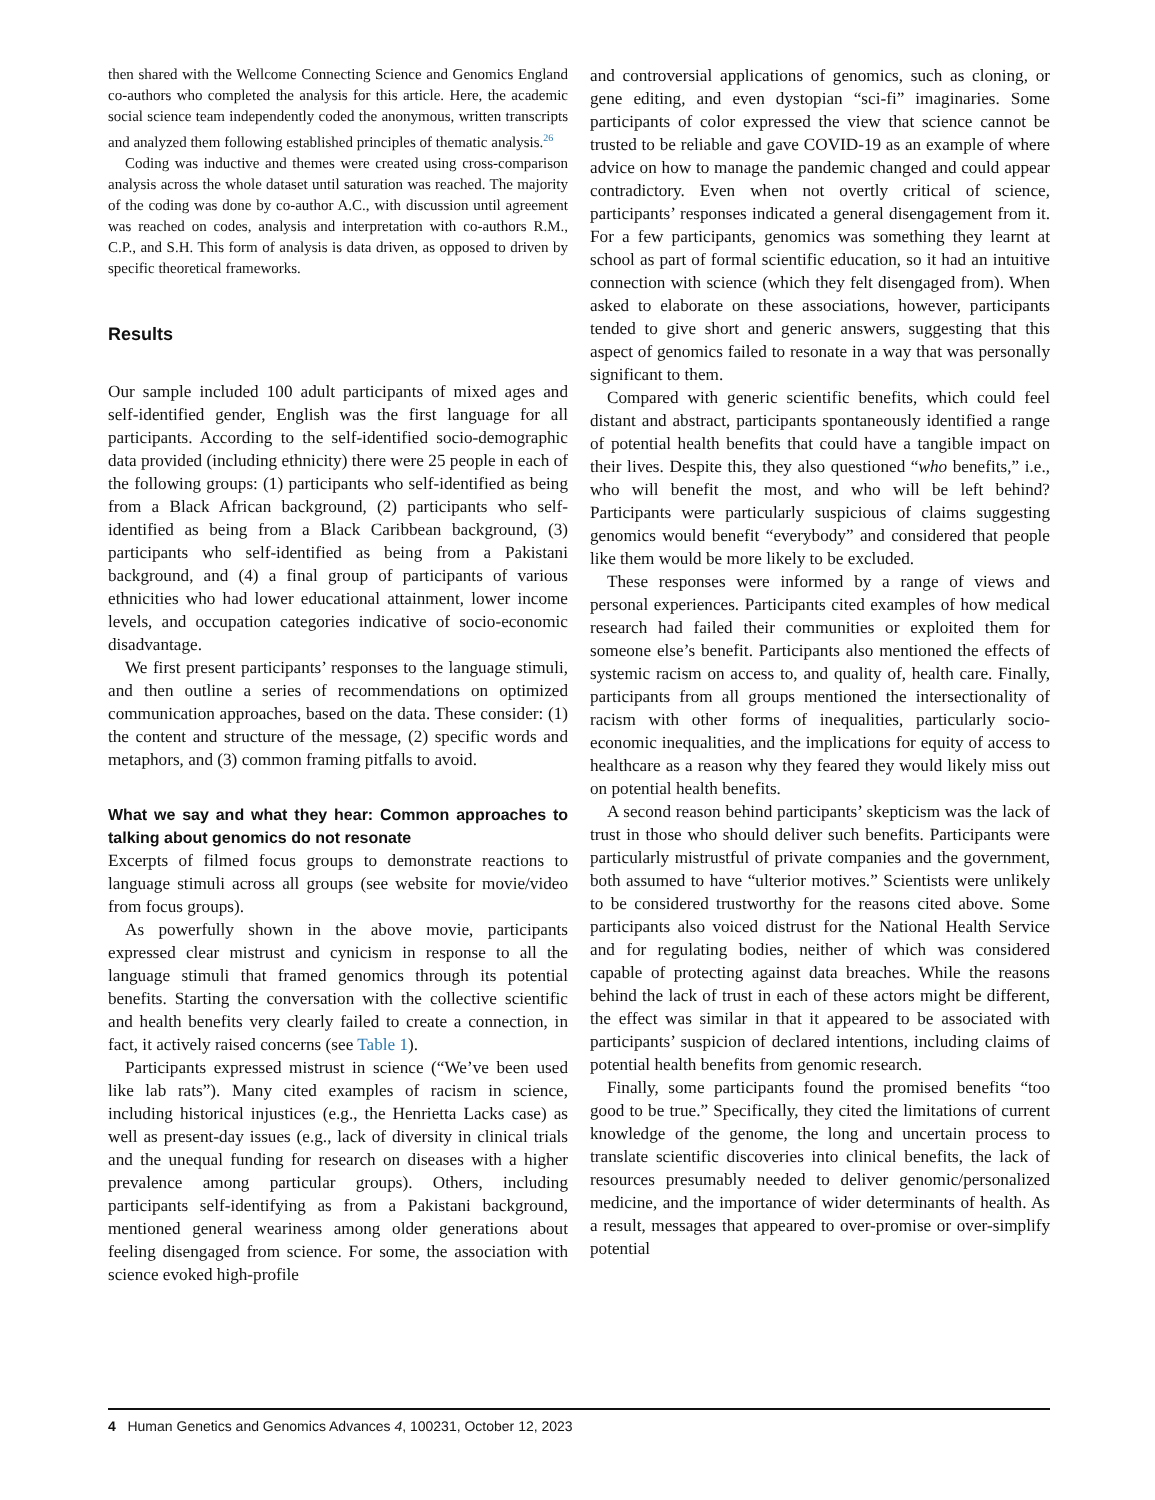then shared with the Wellcome Connecting Science and Genomics England co-authors who completed the analysis for this article. Here, the academic social science team independently coded the anonymous, written transcripts and analyzed them following established principles of thematic analysis.<sup>26</sup>
Coding was inductive and themes were created using cross-comparison analysis across the whole dataset until saturation was reached. The majority of the coding was done by co-author A.C., with discussion until agreement was reached on codes, analysis and interpretation with co-authors R.M., C.P., and S.H. This form of analysis is data driven, as opposed to driven by specific theoretical frameworks.
Results
Our sample included 100 adult participants of mixed ages and self-identified gender, English was the first language for all participants. According to the self-identified socio-demographic data provided (including ethnicity) there were 25 people in each of the following groups: (1) participants who self-identified as being from a Black African background, (2) participants who self-identified as being from a Black Caribbean background, (3) participants who self-identified as being from a Pakistani background, and (4) a final group of participants of various ethnicities who had lower educational attainment, lower income levels, and occupation categories indicative of socio-economic disadvantage.
We first present participants’ responses to the language stimuli, and then outline a series of recommendations on optimized communication approaches, based on the data. These consider: (1) the content and structure of the message, (2) specific words and metaphors, and (3) common framing pitfalls to avoid.
What we say and what they hear: Common approaches to talking about genomics do not resonate
Excerpts of filmed focus groups to demonstrate reactions to language stimuli across all groups (see website for movie/video from focus groups).
As powerfully shown in the above movie, participants expressed clear mistrust and cynicism in response to all the language stimuli that framed genomics through its potential benefits. Starting the conversation with the collective scientific and health benefits very clearly failed to create a connection, in fact, it actively raised concerns (see Table 1).
Participants expressed mistrust in science (“We’ve been used like lab rats”). Many cited examples of racism in science, including historical injustices (e.g., the Henrietta Lacks case) as well as present-day issues (e.g., lack of diversity in clinical trials and the unequal funding for research on diseases with a higher prevalence among particular groups). Others, including participants self-identifying as from a Pakistani background, mentioned general weariness among older generations about feeling disengaged from science. For some, the association with science evoked high-profile
and controversial applications of genomics, such as cloning, or gene editing, and even dystopian “sci-fi” imaginaries. Some participants of color expressed the view that science cannot be trusted to be reliable and gave COVID-19 as an example of where advice on how to manage the pandemic changed and could appear contradictory. Even when not overtly critical of science, participants’ responses indicated a general disengagement from it. For a few participants, genomics was something they learnt at school as part of formal scientific education, so it had an intuitive connection with science (which they felt disengaged from). When asked to elaborate on these associations, however, participants tended to give short and generic answers, suggesting that this aspect of genomics failed to resonate in a way that was personally significant to them.
Compared with generic scientific benefits, which could feel distant and abstract, participants spontaneously identified a range of potential health benefits that could have a tangible impact on their lives. Despite this, they also questioned “who benefits,” i.e., who will benefit the most, and who will be left behind? Participants were particularly suspicious of claims suggesting genomics would benefit “everybody” and considered that people like them would be more likely to be excluded.
These responses were informed by a range of views and personal experiences. Participants cited examples of how medical research had failed their communities or exploited them for someone else’s benefit. Participants also mentioned the effects of systemic racism on access to, and quality of, health care. Finally, participants from all groups mentioned the intersectionality of racism with other forms of inequalities, particularly socio-economic inequalities, and the implications for equity of access to healthcare as a reason why they feared they would likely miss out on potential health benefits.
A second reason behind participants’ skepticism was the lack of trust in those who should deliver such benefits. Participants were particularly mistrustful of private companies and the government, both assumed to have “ulterior motives.” Scientists were unlikely to be considered trustworthy for the reasons cited above. Some participants also voiced distrust for the National Health Service and for regulating bodies, neither of which was considered capable of protecting against data breaches. While the reasons behind the lack of trust in each of these actors might be different, the effect was similar in that it appeared to be associated with participants’ suspicion of declared intentions, including claims of potential health benefits from genomic research.
Finally, some participants found the promised benefits “too good to be true.” Specifically, they cited the limitations of current knowledge of the genome, the long and uncertain process to translate scientific discoveries into clinical benefits, the lack of resources presumably needed to deliver genomic/personalized medicine, and the importance of wider determinants of health. As a result, messages that appeared to over-promise or over-simplify potential
4 Human Genetics and Genomics Advances 4, 100231, October 12, 2023